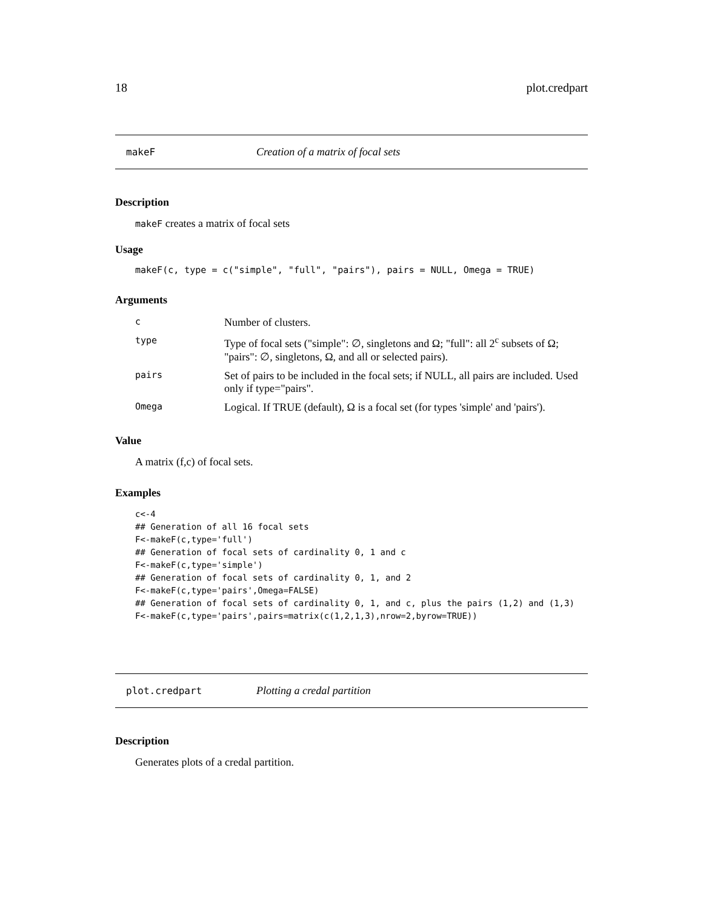18 plot.credpart
makeF Creation of a matrix of focal sets
Description
makeF creates a matrix of focal sets
Usage
makeF(c, type = c("simple", "full", "pairs"), pairs = NULL, Omega = TRUE)
Arguments
| c | Number of clusters. |
| type | Type of focal sets ("simple": ∅, singletons and Ω; "full": all 2<sup>c</sup> subsets of Ω; "pairs": ∅, singletons, Ω, and all or selected pairs). |
| pairs | Set of pairs to be included in the focal sets; if NULL, all pairs are included. Used only if type="pairs". |
| Omega | Logical. If TRUE (default), Ω is a focal set (for types 'simple' and 'pairs'). |
Value
A matrix (f,c) of focal sets.
Examples
c<-4
## Generation of all 16 focal sets
F<-makeF(c,type='full')
## Generation of focal sets of cardinality 0, 1 and c
F<-makeF(c,type='simple')
## Generation of focal sets of cardinality 0, 1, and 2
F<-makeF(c,type='pairs',Omega=FALSE)
## Generation of focal sets of cardinality 0, 1, and c, plus the pairs (1,2) and (1,3)
F<-makeF(c,type='pairs',pairs=matrix(c(1,2,1,3),nrow=2,byrow=TRUE))
plot.credpart Plotting a credal partition
Description
Generates plots of a credal partition.